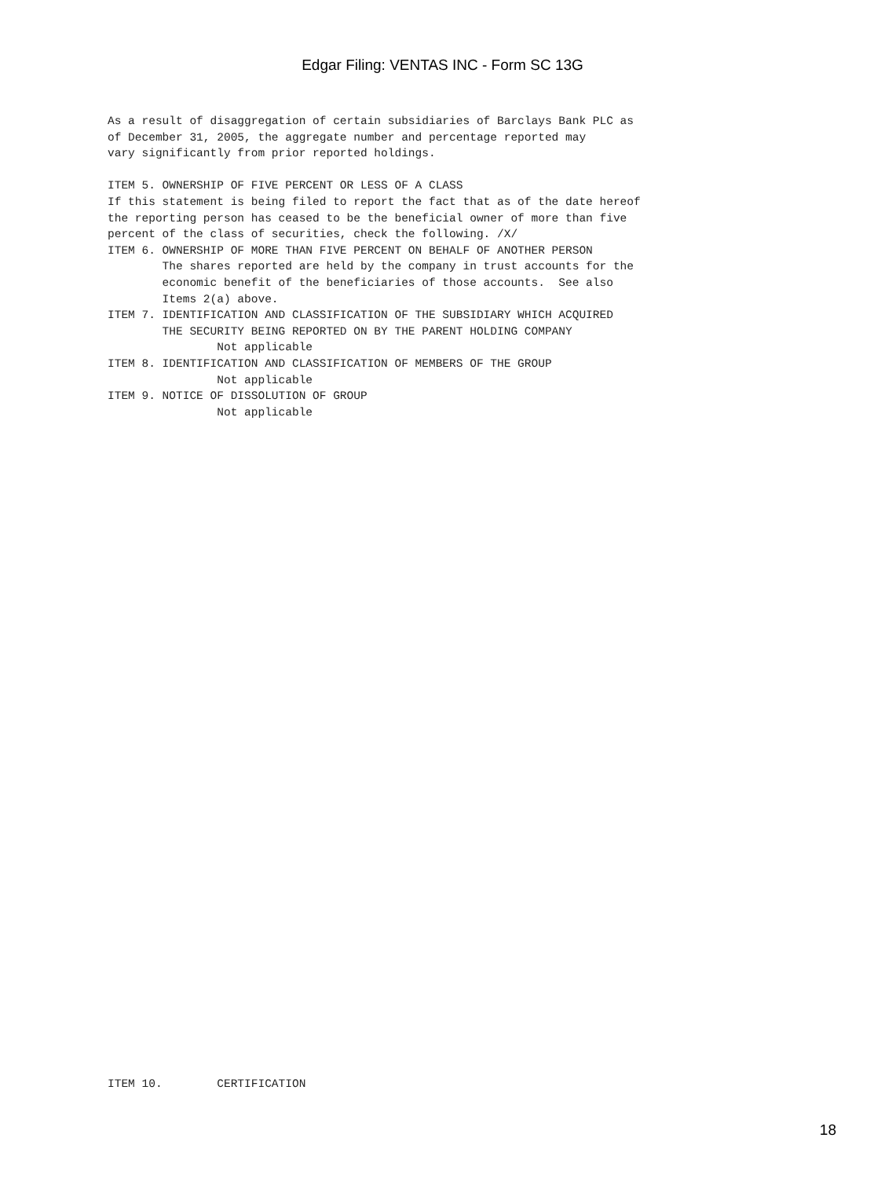Edgar Filing: VENTAS INC - Form SC 13G
As a result of disaggregation of certain subsidiaries of Barclays Bank PLC as
of December 31, 2005, the aggregate number and percentage reported may
vary significantly from prior reported holdings.
ITEM 5. OWNERSHIP OF FIVE PERCENT OR LESS OF A CLASS
If this statement is being filed to report the fact that as of the date hereof
the reporting person has ceased to be the beneficial owner of more than five
percent of the class of securities, check the following. /X/
ITEM 6. OWNERSHIP OF MORE THAN FIVE PERCENT ON BEHALF OF ANOTHER PERSON
        The shares reported are held by the company in trust accounts for the
        economic benefit of the beneficiaries of those accounts.  See also
        Items 2(a) above.
ITEM 7. IDENTIFICATION AND CLASSIFICATION OF THE SUBSIDIARY WHICH ACQUIRED
        THE SECURITY BEING REPORTED ON BY THE PARENT HOLDING COMPANY
                Not applicable
ITEM 8. IDENTIFICATION AND CLASSIFICATION OF MEMBERS OF THE GROUP
                Not applicable
ITEM 9. NOTICE OF DISSOLUTION OF GROUP
                Not applicable
ITEM 10.        CERTIFICATION
18